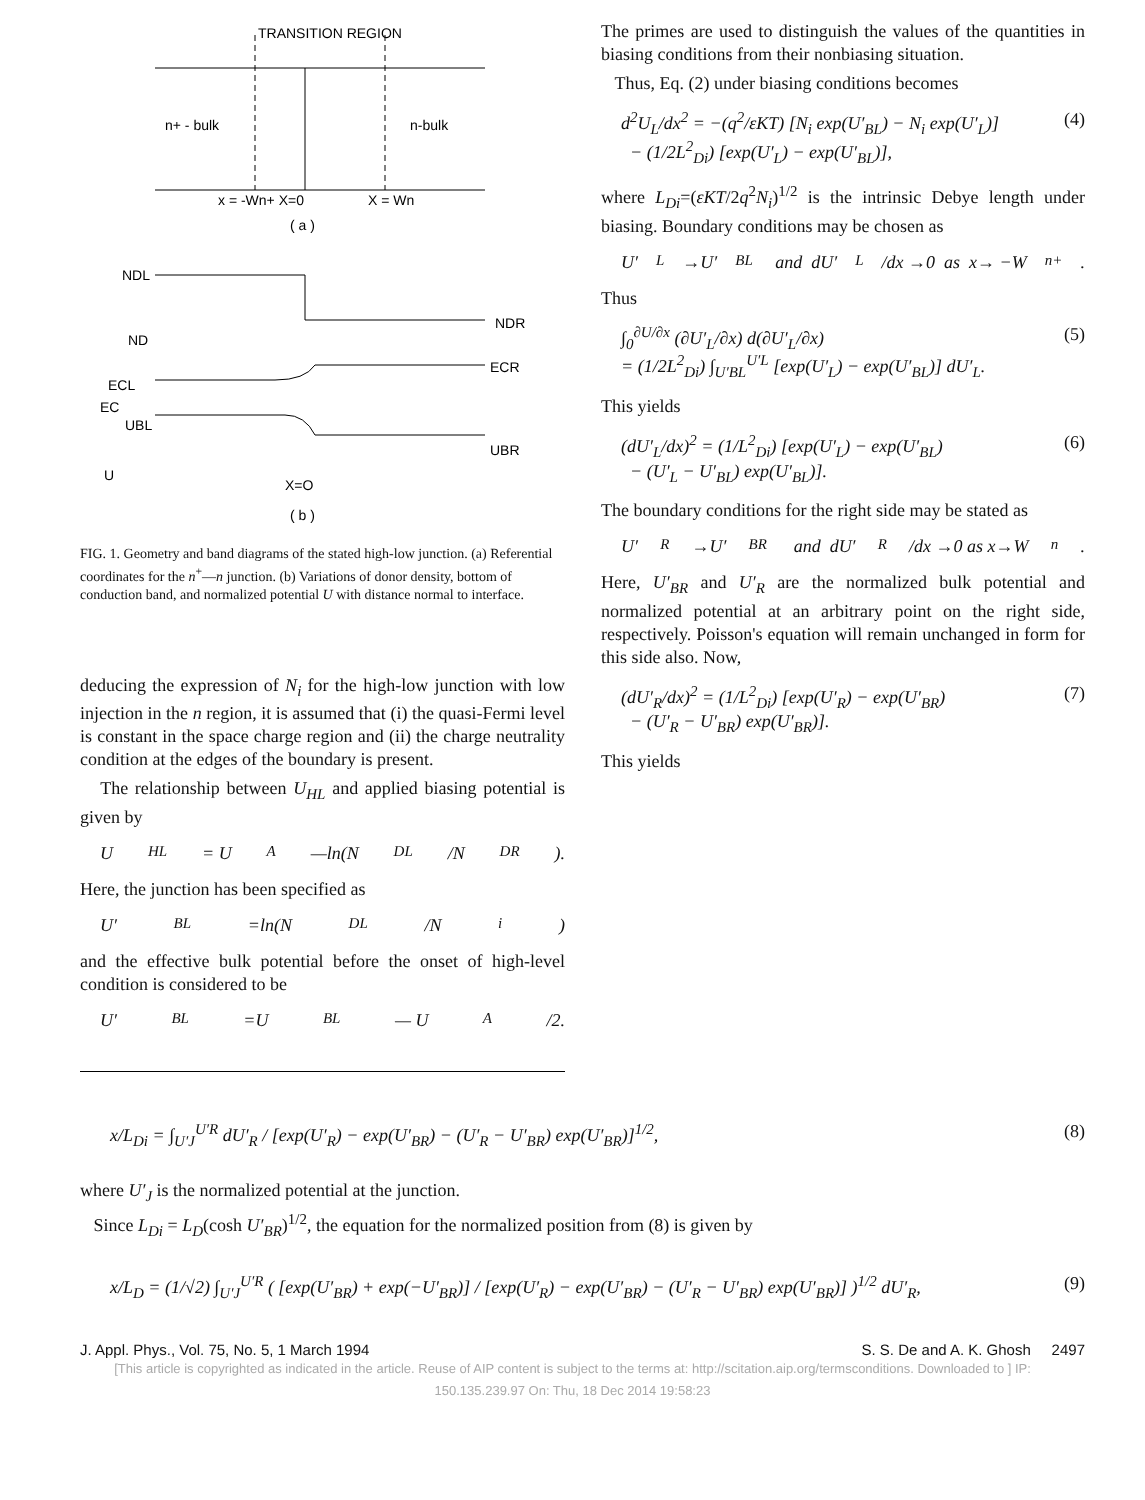TRANSITION REGION
n+ - bulk
n-bulk
x = -Wn+ X=0
X = Wn
( a )
NDL
ND
NDR
ECL
ECR
EC
UBL
UBR
U
X=O
( b )
FIG. 1. Geometry and band diagrams of the stated high-low junction. (a) Referential coordinates for the n<sup>+</sup>—n junction. (b) Variations of donor density, bottom of conduction band, and normalized potential U with distance normal to interface.
deducing the expression of N<sub>i</sub> for the high-low junction with low injection in the n region, it is assumed that (i) the quasi-Fermi level is constant in the space charge region and (ii) the charge neutrality condition at the edges of the boundary is present.
The relationship between U<sub>HL</sub> and applied biasing potential is given by
U<sub>HL</sub>= U<sub>A</sub>—ln(N<sub>DL</sub>/N<sub>DR</sub>).
Here, the junction has been specified as
U′<sub>BL</sub>=ln(N<sub>DL</sub>/N<sub>i</sub>)
and the effective bulk potential before the onset of high-level condition is considered to be
U′<sub>BL</sub>=U<sub>BL</sub>— U<sub>A</sub>/2.
The primes are used to distinguish the values of the quantities in biasing conditions from their nonbiasing situation.
Thus, Eq. (2) under biasing conditions becomes
d<sup>2</sup>U<sub>L</sub>/dx<sup>2</sup> = −(q<sup>2</sup>/εKT) [N<sub>i</sub> exp(U′<sub>BL</sub>) − N<sub>i</sub> exp(U′<sub>L</sub>)]
− (1/2L<sup>2</sup><sub>Di</sub>) [exp(U′<sub>L</sub>) − exp(U′<sub>BL</sub>)], (4)
where L<sub>Di</sub>=(εKT/2q<sup>2</sup>N<sub>i</sub>)<sup>1/2</sup> is the intrinsic Debye length under biasing. Boundary conditions may be chosen as
U′<sub>L</sub>→U′<sub>BL</sub> and dU′<sub>L</sub>/dx →0 as x→ −W<sub>n+</sub>.
Thus
∫<sub>0</sub><sup>∂U/∂x</sup> (∂U′<sub>L</sub>/∂x) d(∂U′<sub>L</sub>/∂x)
= (1/2L<sup>2</sup><sub>Di</sub>) ∫<sub>U′BL</sub><sup>U′L</sup> [exp(U′<sub>L</sub>) − exp(U′<sub>BL</sub>)] dU′<sub>L</sub>. (5)
This yields
(dU′<sub>L</sub>/dx)<sup>2</sup> = (1/L<sup>2</sup><sub>Di</sub>) [exp(U′<sub>L</sub>) − exp(U′<sub>BL</sub>)
− (U′<sub>L</sub> − U′<sub>BL</sub>) exp(U′<sub>BL</sub>)]. (6)
The boundary conditions for the right side may be stated as
U′<sub>R</sub>→U′<sub>BR</sub> and dU′<sub>R</sub>/dx →0 as x→W<sub>n</sub>.
Here, U′<sub>BR</sub> and U′<sub>R</sub> are the normalized bulk potential and normalized potential at an arbitrary point on the right side, respectively. Poisson's equation will remain unchanged in form for this side also. Now,
(dU′<sub>R</sub>/dx)<sup>2</sup> = (1/L<sup>2</sup><sub>Di</sub>) [exp(U′<sub>R</sub>) − exp(U′<sub>BR</sub>)
− (U′<sub>R</sub> − U′<sub>BR</sub>) exp(U′<sub>BR</sub>)]. (7)
This yields
x/L<sub>Di</sub> = ∫<sub>U′J</sub><sup>U′R</sup> dU′<sub>R</sub> / [exp(U′<sub>R</sub>) − exp(U′<sub>BR</sub>) − (U′<sub>R</sub> − U′<sub>BR</sub>) exp(U′<sub>BR</sub>)]<sup>1/2</sup>, (8)
where U′<sub>J</sub> is the normalized potential at the junction.
Since L<sub>Di</sub> = L<sub>D</sub>(cosh U′<sub>BR</sub>)<sup>1/2</sup>, the equation for the normalized position from (8) is given by
x/L<sub>D</sub> = (1/√2) ∫<sub>U′J</sub><sup>U′R</sup> ( [exp(U′<sub>BR</sub>) + exp(−U′<sub>BR</sub>)] / [exp(U′<sub>R</sub>) − exp(U′<sub>BR</sub>) − (U′<sub>R</sub> − U′<sub>BR</sub>) exp(U′<sub>BR</sub>)] )<sup>1/2</sup> dU′<sub>R</sub>, (9)
J. Appl. Phys., Vol. 75, No. 5, 1 March 1994 S. S. De and A. K. Ghosh 2497
[This article is copyrighted as indicated in the article. Reuse of AIP content is subject to the terms at: http://scitation.aip.org/termsconditions. Downloaded to ] IP:
150.135.239.97 On: Thu, 18 Dec 2014 19:58:23